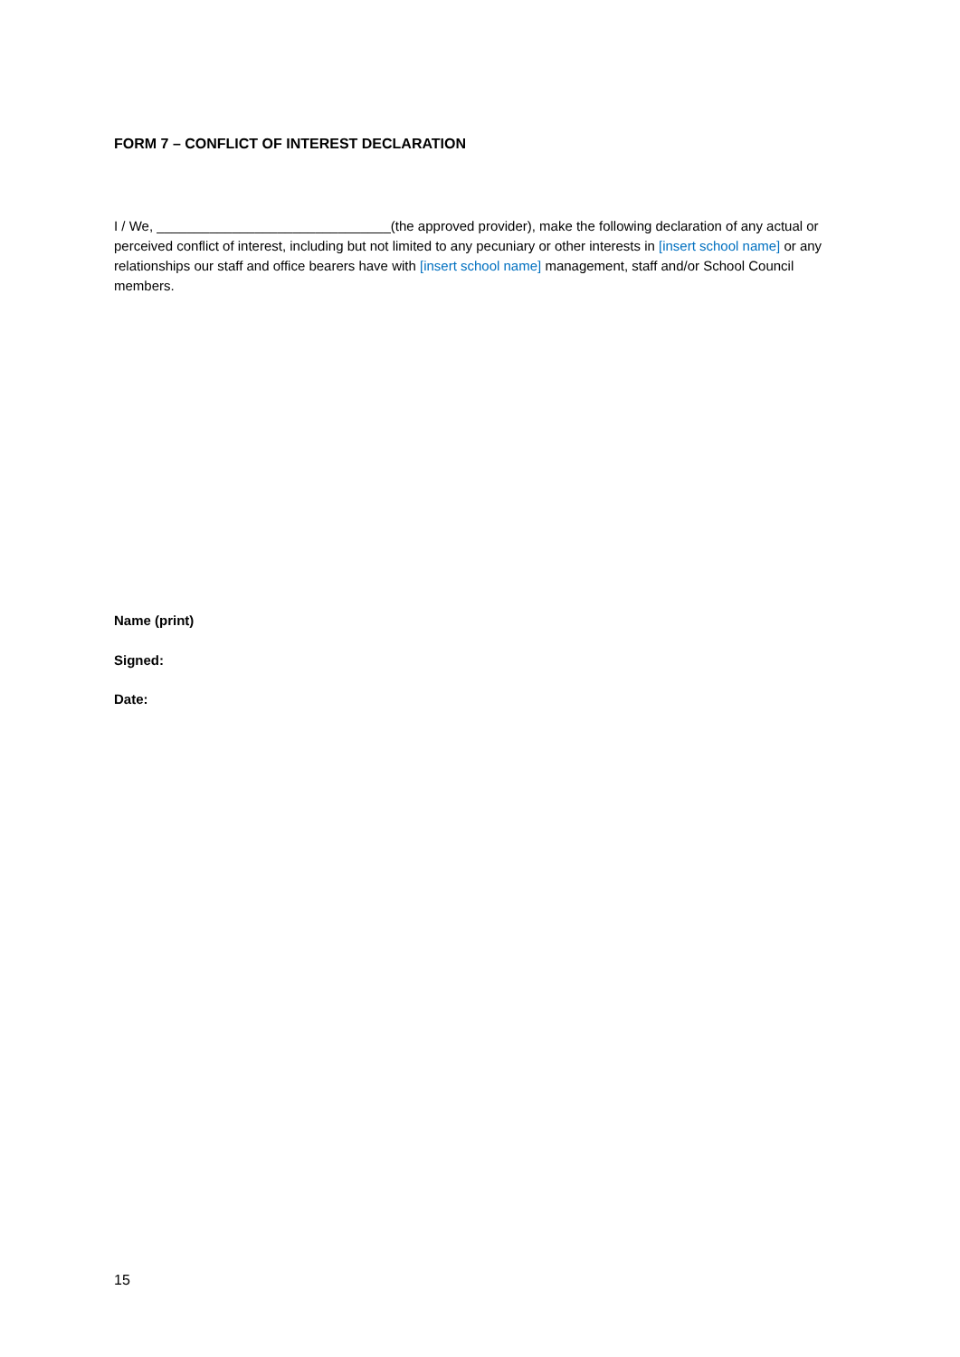FORM 7 – CONFLICT OF INTEREST DECLARATION
I / We, _______________________________(the approved provider), make the following declaration of any actual or perceived conflict of interest, including but not limited to any pecuniary or other interests in [insert school name] or any relationships our staff and office bearers have with [insert school name] management, staff and/or School Council members.
Name (print)
Signed:
Date:
15